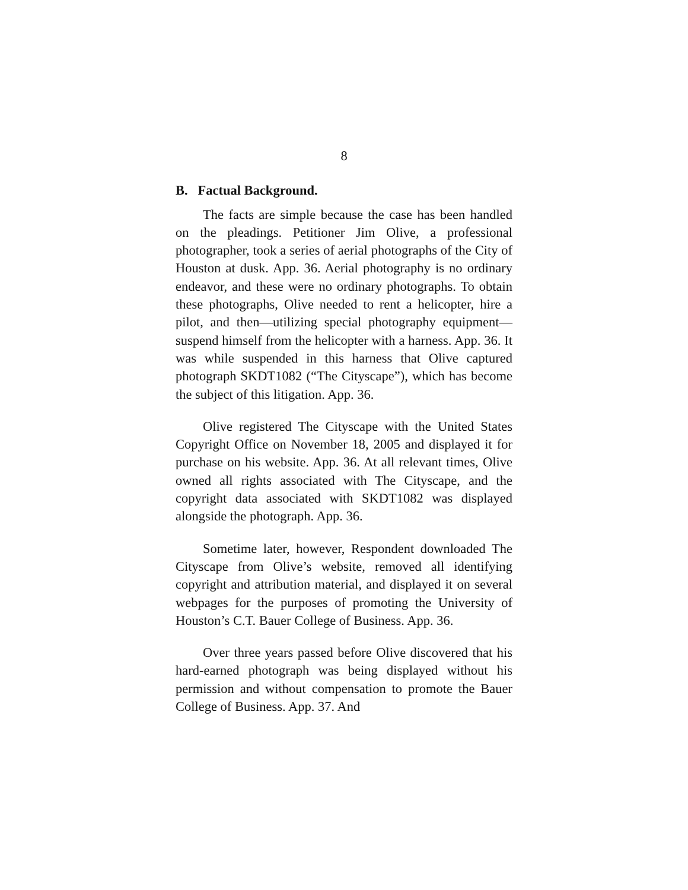8
B. Factual Background.
The facts are simple because the case has been handled on the pleadings. Petitioner Jim Olive, a professional photographer, took a series of aerial photographs of the City of Houston at dusk. App. 36. Aerial photography is no ordinary endeavor, and these were no ordinary photographs. To obtain these photographs, Olive needed to rent a helicopter, hire a pilot, and then—utilizing special photography equipment—suspend himself from the helicopter with a harness. App. 36. It was while suspended in this harness that Olive captured photograph SKDT1082 (“The Cityscape”), which has become the subject of this litigation. App. 36.
Olive registered The Cityscape with the United States Copyright Office on November 18, 2005 and displayed it for purchase on his website. App. 36. At all relevant times, Olive owned all rights associated with The Cityscape, and the copyright data associated with SKDT1082 was displayed alongside the photograph. App. 36.
Sometime later, however, Respondent downloaded The Cityscape from Olive’s website, removed all identifying copyright and attribution material, and displayed it on several webpages for the purposes of promoting the University of Houston’s C.T. Bauer College of Business. App. 36.
Over three years passed before Olive discovered that his hard-earned photograph was being displayed without his permission and without compensation to promote the Bauer College of Business. App. 37. And